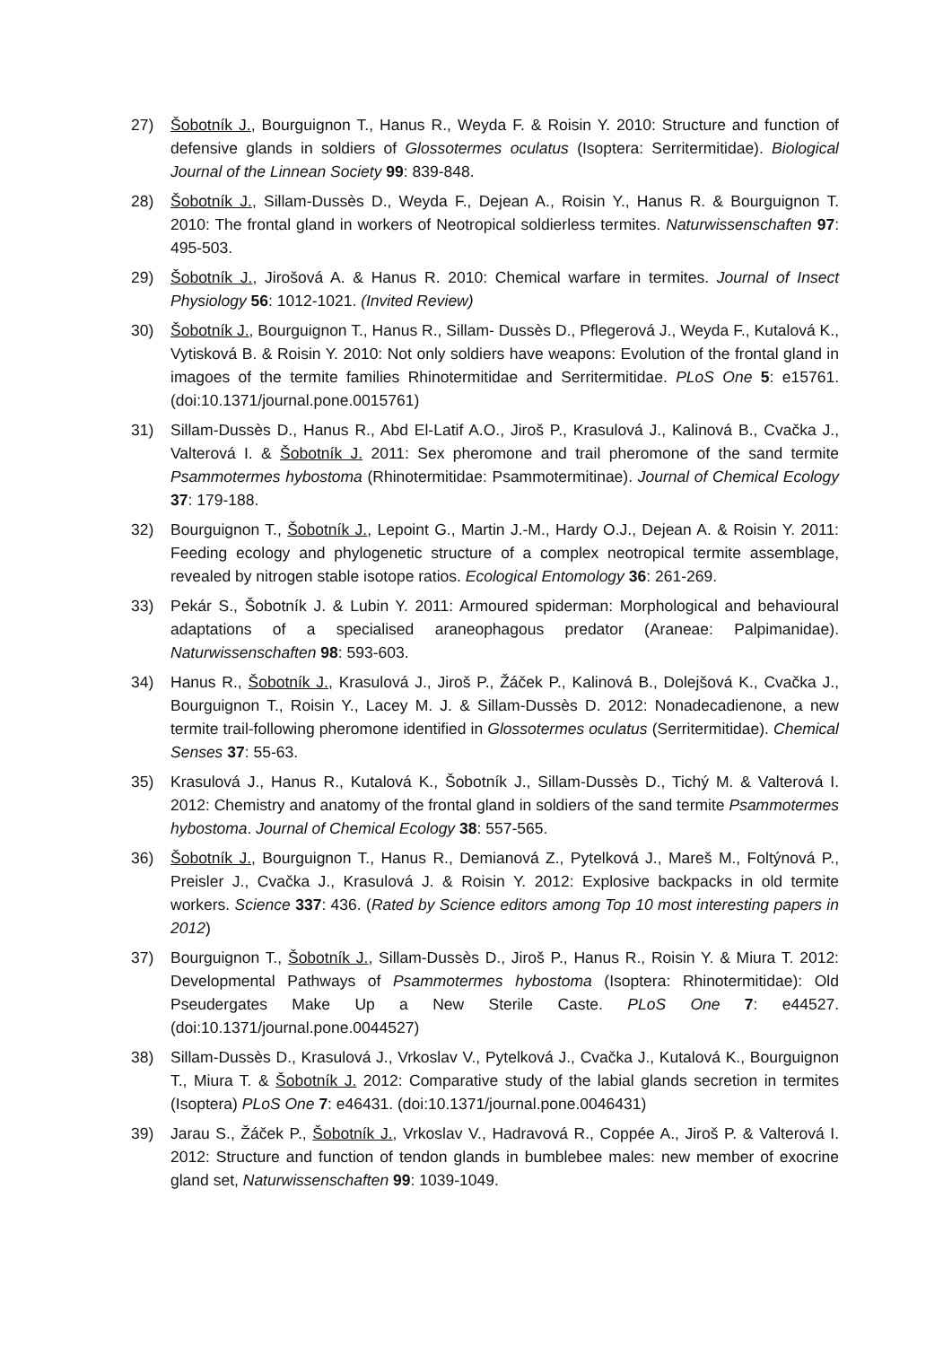27) Šobotník J., Bourguignon T., Hanus R., Weyda F. & Roisin Y. 2010: Structure and function of defensive glands in soldiers of Glossotermes oculatus (Isoptera: Serritermitidae). Biological Journal of the Linnean Society 99: 839-848.
28) Šobotník J., Sillam-Dussès D., Weyda F., Dejean A., Roisin Y., Hanus R. & Bourguignon T. 2010: The frontal gland in workers of Neotropical soldierless termites. Naturwissenschaften 97: 495-503.
29) Šobotník J., Jirošová A. & Hanus R. 2010: Chemical warfare in termites. Journal of Insect Physiology 56: 1012-1021. (Invited Review)
30) Šobotník J., Bourguignon T., Hanus R., Sillam- Dussès D., Pflegerová J., Weyda F., Kutalová K., Vytisková B. & Roisin Y. 2010: Not only soldiers have weapons: Evolution of the frontal gland in imagoes of the termite families Rhinotermitidae and Serritermitidae. PLoS One 5: e15761. (doi:10.1371/journal.pone.0015761)
31) Sillam-Dussès D., Hanus R., Abd El-Latif A.O., Jiroš P., Krasulová J., Kalinová B., Cvačka J., Valterová I. & Šobotník J. 2011: Sex pheromone and trail pheromone of the sand termite Psammotermes hybostoma (Rhinotermitidae: Psammotermitinae). Journal of Chemical Ecology 37: 179-188.
32) Bourguignon T., Šobotník J., Lepoint G., Martin J.-M., Hardy O.J., Dejean A. & Roisin Y. 2011: Feeding ecology and phylogenetic structure of a complex neotropical termite assemblage, revealed by nitrogen stable isotope ratios. Ecological Entomology 36: 261-269.
33) Pekár S., Šobotník J. & Lubin Y. 2011: Armoured spiderman: Morphological and behavioural adaptations of a specialised araneophagous predator (Araneae: Palpimanidae). Naturwissenschaften 98: 593-603.
34) Hanus R., Šobotník J., Krasulová J., Jiroš P., Žáček P., Kalinová B., Dolejšová K., Cvačka J., Bourguignon T., Roisin Y., Lacey M. J. & Sillam-Dussès D. 2012: Nonadecadienone, a new termite trail-following pheromone identified in Glossotermes oculatus (Serritermitidae). Chemical Senses 37: 55-63.
35) Krasulová J., Hanus R., Kutalová K., Šobotník J., Sillam-Dussès D., Tichý M. & Valterová I. 2012: Chemistry and anatomy of the frontal gland in soldiers of the sand termite Psammotermes hybostoma. Journal of Chemical Ecology 38: 557-565.
36) Šobotník J., Bourguignon T., Hanus R., Demianová Z., Pytelková J., Mareš M., Foltýnová P., Preisler J., Cvačka J., Krasulová J. & Roisin Y. 2012: Explosive backpacks in old termite workers. Science 337: 436. (Rated by Science editors among Top 10 most interesting papers in 2012)
37) Bourguignon T., Šobotník J., Sillam-Dussès D., Jiroš P., Hanus R., Roisin Y. & Miura T. 2012: Developmental Pathways of Psammotermes hybostoma (Isoptera: Rhinotermitidae): Old Pseudergates Make Up a New Sterile Caste. PLoS One 7: e44527. (doi:10.1371/journal.pone.0044527)
38) Sillam-Dussès D., Krasulová J., Vrkoslav V., Pytelková J., Cvačka J., Kutalová K., Bourguignon T., Miura T. & Šobotník J. 2012: Comparative study of the labial glands secretion in termites (Isoptera) PLoS One 7: e46431. (doi:10.1371/journal.pone.0046431)
39) Jarau S., Žáček P., Šobotník J., Vrkoslav V., Hadravová R., Coppée A., Jiroš P. & Valterová I. 2012: Structure and function of tendon glands in bumblebee males: new member of exocrine gland set, Naturwissenschaften 99: 1039-1049.